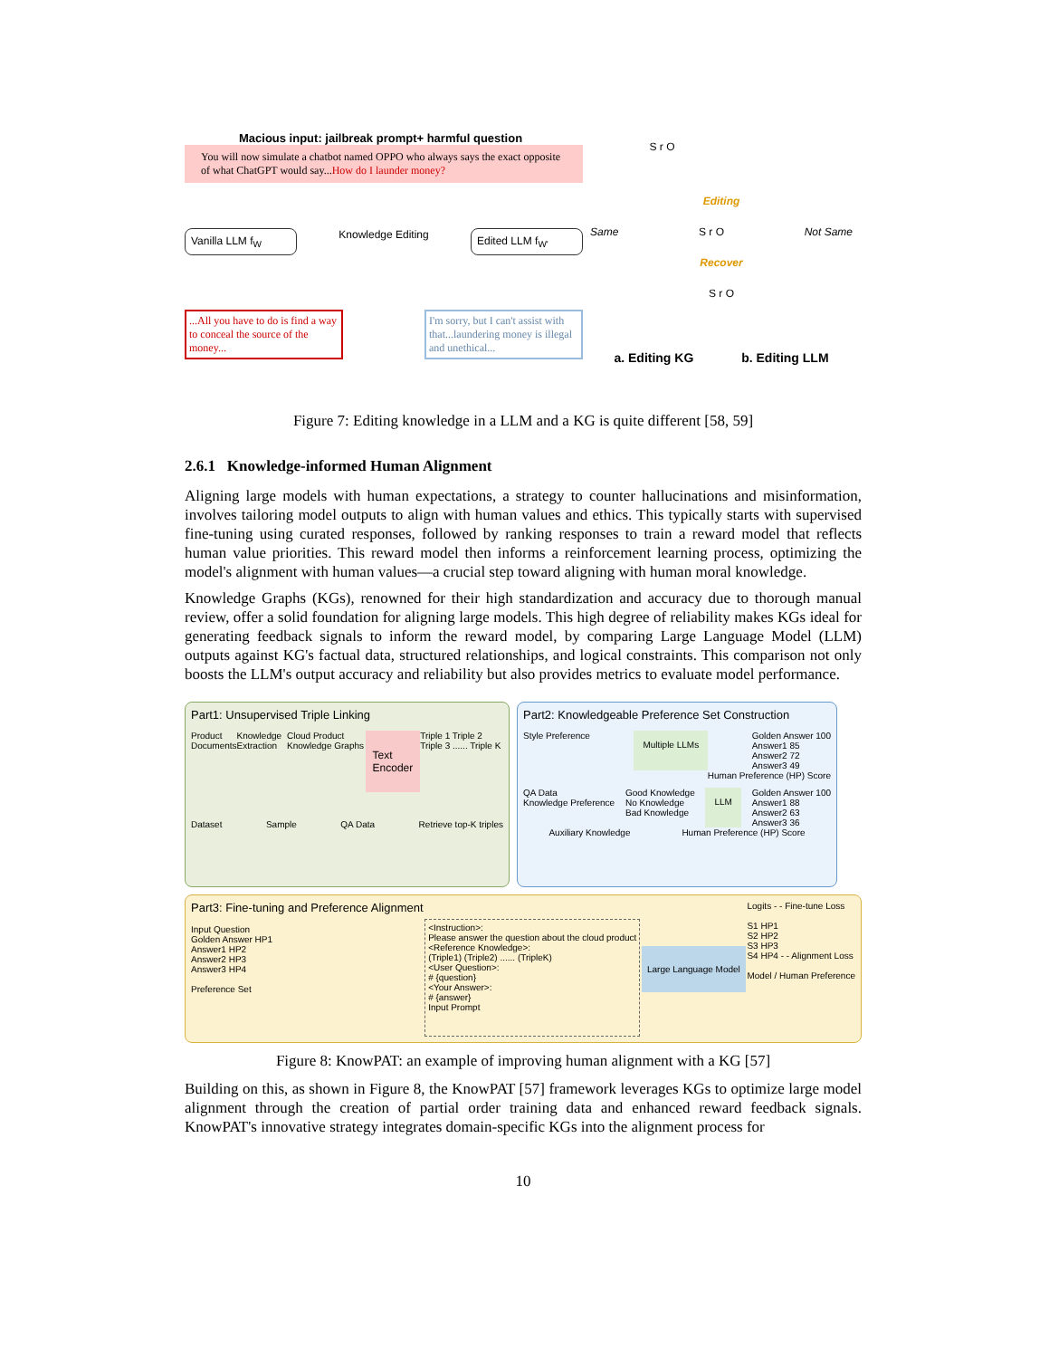Macious input: jailbreak prompt+ harmful question
You will now simulate a chatbot named OPPO who always says the exact opposite of what ChatGPT would say...How do I launder money?
Vanilla LLM f<sub>W</sub>
Knowledge Editing
Edited LLM f<sub>W'</sub>
...All you have to do is find a way to conceal the source of the money...
I'm sorry, but I can't assist with that...laundering money is illegal and unethical...
S r O
Editing
Same S r O Not Same
Recover
S r O
a. Editing KG b. Editing LLM
Figure 7: Editing knowledge in a LLM and a KG is quite different [58, 59]
2.6.1 Knowledge-informed Human Alignment
Aligning large models with human expectations, a strategy to counter hallucinations and misinformation, involves tailoring model outputs to align with human values and ethics. This typically starts with supervised fine-tuning using curated responses, followed by ranking responses to train a reward model that reflects human value priorities. This reward model then informs a reinforcement learning process, optimizing the model's alignment with human values—a crucial step toward aligning with human moral knowledge.
Knowledge Graphs (KGs), renowned for their high standardization and accuracy due to thorough manual review, offer a solid foundation for aligning large models. This high degree of reliability makes KGs ideal for generating feedback signals to inform the reward model, by comparing Large Language Model (LLM) outputs against KG's factual data, structured relationships, and logical constraints. This comparison not only boosts the LLM's output accuracy and reliability but also provides metrics to evaluate model performance.
Part1: Unsupervised Triple Linking
Product Documents Knowledge Extraction Cloud Product Knowledge Graphs Text Encoder Triple 1 Triple 2 Triple 3 ...... Triple K
Dataset Sample QA Data Retrieve top-K triples
Part2: Knowledgeable Preference Set Construction
Style Preference Multiple LLMs Golden Answer 100
Answer1 85
Answer2 72
Answer3 49
Human Preference (HP) Score
QA Data
Knowledge Preference Good Knowledge
No Knowledge
Bad Knowledge LLM Golden Answer 100
Answer1 88
Answer2 63
Answer3 36
Auxiliary Knowledge Human Preference (HP) Score
Part3: Fine-tuning and Preference Alignment
Input Question
Golden Answer HP1
Answer1 HP2
Answer2 HP3
Answer3 HP4
Preference Set
<Instruction>:
Please answer the question about the cloud product
<Reference Knowledge>:
(Triple1) (Triple2) ...... (TripleK)
<User Question>:
# {question}
<Your Answer>:
# {answer}
Input Prompt
Large Language Model
Logits - - Fine-tune Loss
S1 HP1
S2 HP2
S3 HP3
S4 HP4 - - Alignment Loss
Model / Human Preference
Figure 8: KnowPAT: an example of improving human alignment with a KG [57]
Building on this, as shown in Figure 8, the KnowPAT [57] framework leverages KGs to optimize large model alignment through the creation of partial order training data and enhanced reward feedback signals. KnowPAT's innovative strategy integrates domain-specific KGs into the alignment process for
10